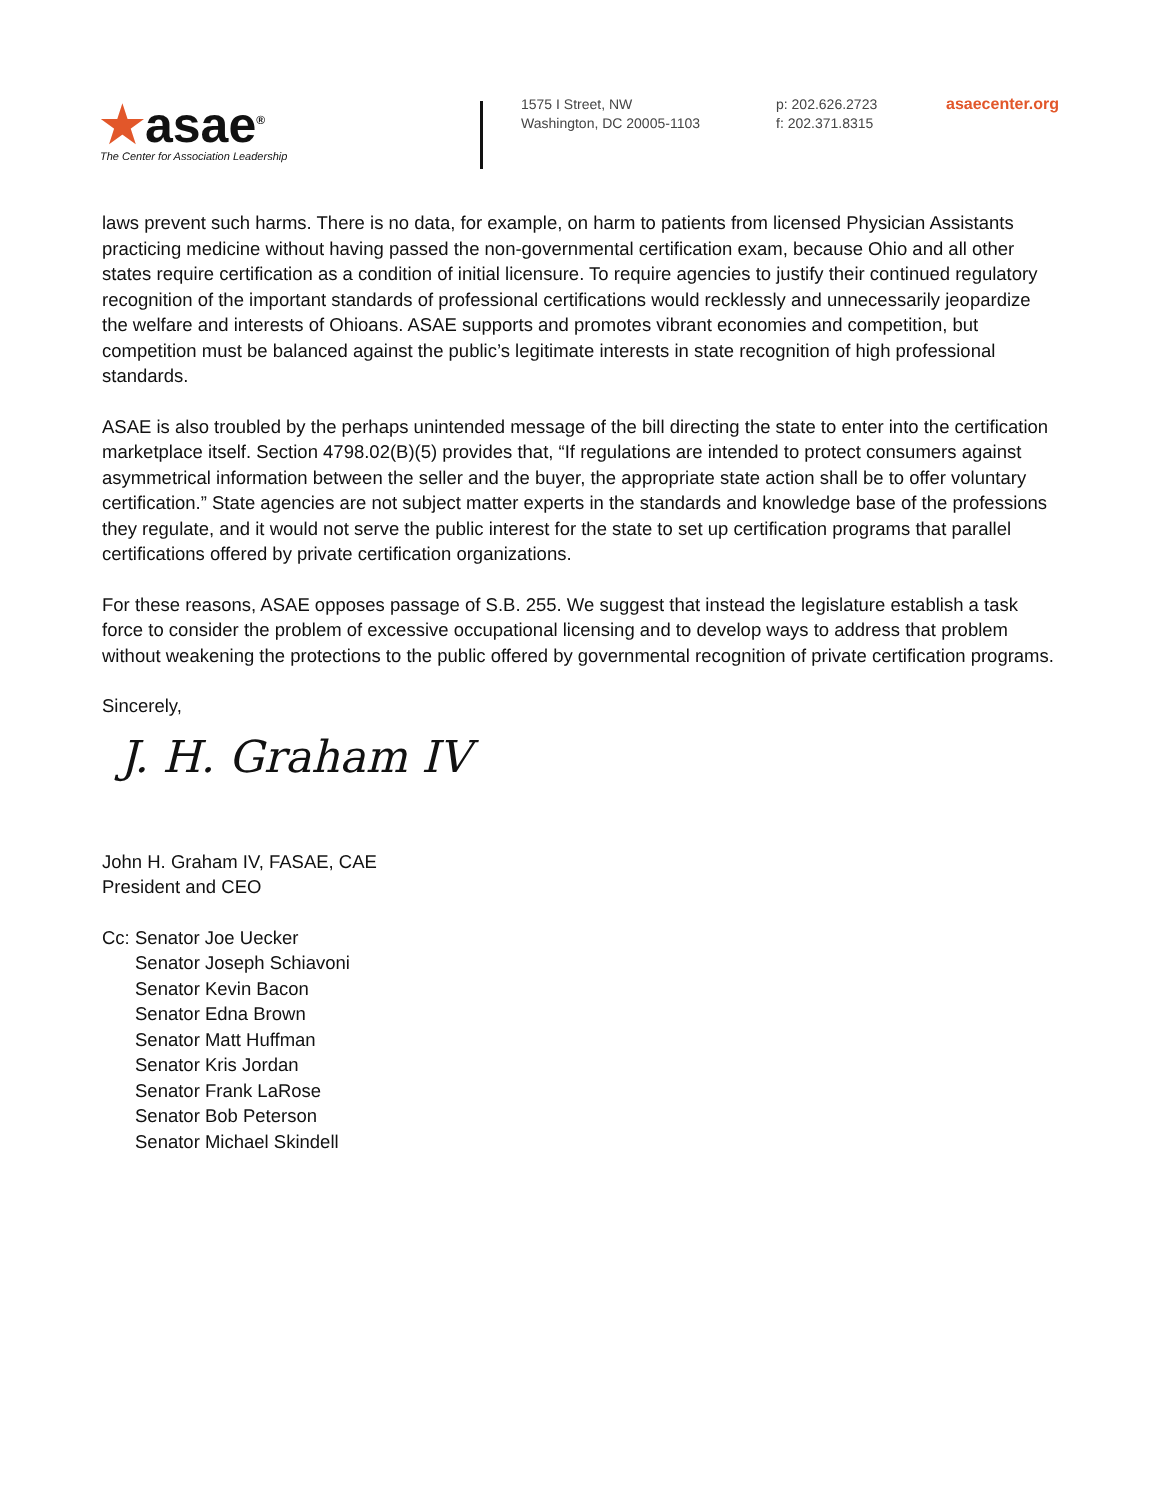★asae<sup>®</sup>
The Center for Association Leadership
1575 I Street, NW
Washington, DC 20005-1103
p: 202.626.2723
f: 202.371.8315
asaecenter.org
laws prevent such harms. There is no data, for example, on harm to patients from licensed Physician Assistants practicing medicine without having passed the non-governmental certification exam, because Ohio and all other states require certification as a condition of initial licensure. To require agencies to justify their continued regulatory recognition of the important standards of professional certifications would recklessly and unnecessarily jeopardize the welfare and interests of Ohioans. ASAE supports and promotes vibrant economies and competition, but competition must be balanced against the public’s legitimate interests in state recognition of high professional standards.
ASAE is also troubled by the perhaps unintended message of the bill directing the state to enter into the certification marketplace itself. Section 4798.02(B)(5) provides that, “If regulations are intended to protect consumers against asymmetrical information between the seller and the buyer, the appropriate state action shall be to offer voluntary certification.” State agencies are not subject matter experts in the standards and knowledge base of the professions they regulate, and it would not serve the public interest for the state to set up certification programs that parallel certifications offered by private certification organizations.
For these reasons, ASAE opposes passage of S.B. 255. We suggest that instead the legislature establish a task force to consider the problem of excessive occupational licensing and to develop ways to address that problem without weakening the protections to the public offered by governmental recognition of private certification programs.
Sincerely,
J. H. Graham IV
John H. Graham IV, FASAE, CAE
President and CEO
Cc: Senator Joe Uecker
Senator Joseph Schiavoni
Senator Kevin Bacon
Senator Edna Brown
Senator Matt Huffman
Senator Kris Jordan
Senator Frank LaRose
Senator Bob Peterson
Senator Michael Skindell